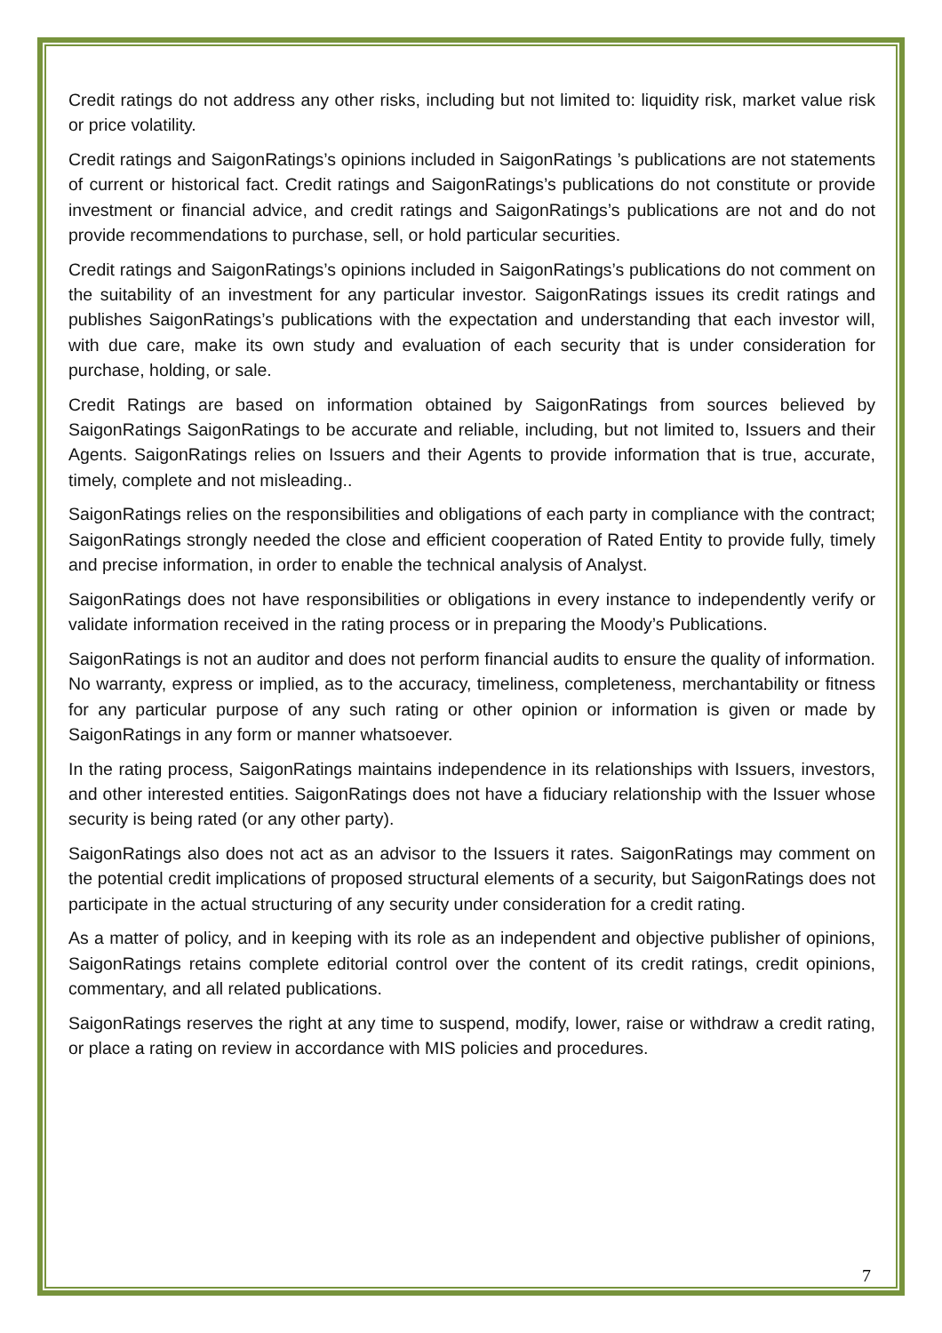Credit ratings do not address any other risks, including but not limited to: liquidity risk, market value risk or price volatility.
Credit ratings and SaigonRatings’s opinions included in SaigonRatings ’s publications are not statements of current or historical fact. Credit ratings and SaigonRatings’s publications do not constitute or provide investment or financial advice, and credit ratings and SaigonRatings’s publications are not and do not provide recommendations to purchase, sell, or hold particular securities.
Credit ratings and SaigonRatings’s opinions included in SaigonRatings’s publications do not comment on the suitability of an investment for any particular investor. SaigonRatings issues its credit ratings and publishes SaigonRatings’s publications with the expectation and understanding that each investor will, with due care, make its own study and evaluation of each security that is under consideration for purchase, holding, or sale.
Credit Ratings are based on information obtained by SaigonRatings from sources believed by SaigonRatings SaigonRatings to be accurate and reliable, including, but not limited to, Issuers and their Agents. SaigonRatings relies on Issuers and their Agents to provide information that is true, accurate, timely, complete and not misleading..
SaigonRatings relies on the responsibilities and obligations of each party in compliance with the contract; SaigonRatings strongly needed the close and efficient cooperation of Rated Entity to provide fully, timely and precise information, in order to enable the technical analysis of Analyst.
SaigonRatings does not have responsibilities or obligations in every instance to independently verify or validate information received in the rating process or in preparing the Moody’s Publications.
SaigonRatings is not an auditor and does not perform financial audits to ensure the quality of information. No warranty, express or implied, as to the accuracy, timeliness, completeness, merchantability or fitness for any particular purpose of any such rating or other opinion or information is given or made by SaigonRatings in any form or manner whatsoever.
In the rating process, SaigonRatings maintains independence in its relationships with Issuers, investors, and other interested entities. SaigonRatings does not have a fiduciary relationship with the Issuer whose security is being rated (or any other party).
SaigonRatings also does not act as an advisor to the Issuers it rates. SaigonRatings may comment on the potential credit implications of proposed structural elements of a security, but SaigonRatings does not participate in the actual structuring of any security under consideration for a credit rating.
As a matter of policy, and in keeping with its role as an independent and objective publisher of opinions, SaigonRatings retains complete editorial control over the content of its credit ratings, credit opinions, commentary, and all related publications.
SaigonRatings reserves the right at any time to suspend, modify, lower, raise or withdraw a credit rating, or place a rating on review in accordance with MIS policies and procedures.
7